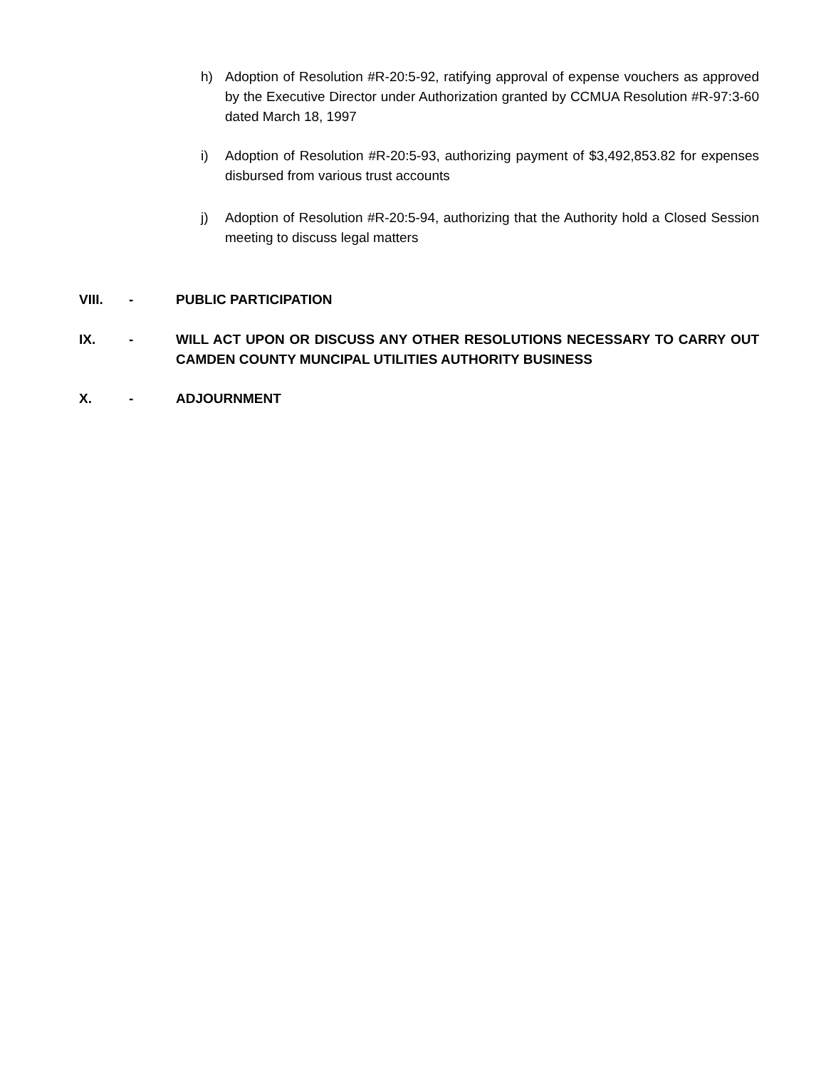h) Adoption of Resolution #R-20:5-92, ratifying approval of expense vouchers as approved by the Executive Director under Authorization granted by CCMUA Resolution #R-97:3-60 dated March 18, 1997
i) Adoption of Resolution #R-20:5-93, authorizing payment of $3,492,853.82 for expenses disbursed from various trust accounts
j) Adoption of Resolution #R-20:5-94, authorizing that the Authority hold a Closed Session meeting to discuss legal matters
VIII. - PUBLIC PARTICIPATION
IX. - WILL ACT UPON OR DISCUSS ANY OTHER RESOLUTIONS NECESSARY TO CARRY OUT CAMDEN COUNTY MUNCIPAL UTILITIES AUTHORITY BUSINESS
X. - ADJOURNMENT